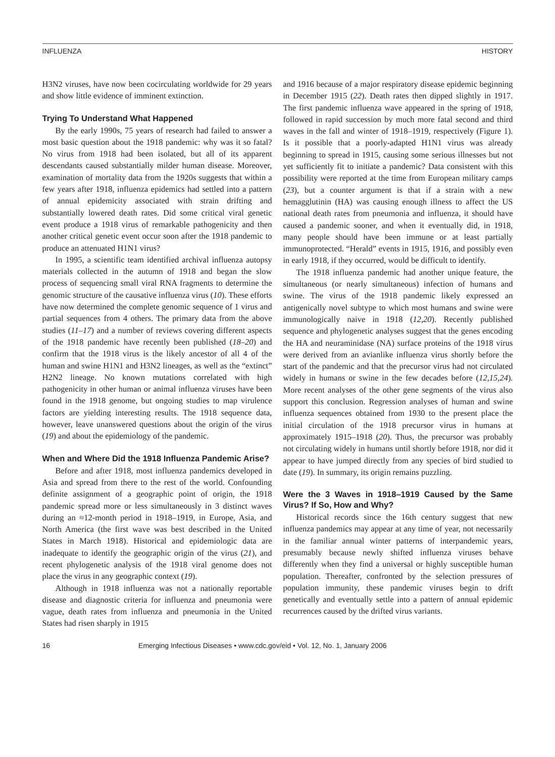INFLUENZA HISTORY
H3N2 viruses, have now been cocirculating worldwide for 29 years and show little evidence of imminent extinction.
Trying To Understand What Happened
By the early 1990s, 75 years of research had failed to answer a most basic question about the 1918 pandemic: why was it so fatal? No virus from 1918 had been isolated, but all of its apparent descendants caused substantially milder human disease. Moreover, examination of mortality data from the 1920s suggests that within a few years after 1918, influenza epidemics had settled into a pattern of annual epidemicity associated with strain drifting and substantially lowered death rates. Did some critical viral genetic event produce a 1918 virus of remarkable pathogenicity and then another critical genetic event occur soon after the 1918 pandemic to produce an attenuated H1N1 virus?
In 1995, a scientific team identified archival influenza autopsy materials collected in the autumn of 1918 and began the slow process of sequencing small viral RNA fragments to determine the genomic structure of the causative influenza virus (10). These efforts have now determined the complete genomic sequence of 1 virus and partial sequences from 4 others. The primary data from the above studies (11–17) and a number of reviews covering different aspects of the 1918 pandemic have recently been published (18–20) and confirm that the 1918 virus is the likely ancestor of all 4 of the human and swine H1N1 and H3N2 lineages, as well as the “extinct” H2N2 lineage. No known mutations correlated with high pathogenicity in other human or animal influenza viruses have been found in the 1918 genome, but ongoing studies to map virulence factors are yielding interesting results. The 1918 sequence data, however, leave unanswered questions about the origin of the virus (19) and about the epidemiology of the pandemic.
When and Where Did the 1918 Influenza Pandemic Arise?
Before and after 1918, most influenza pandemics developed in Asia and spread from there to the rest of the world. Confounding definite assignment of a geographic point of origin, the 1918 pandemic spread more or less simultaneously in 3 distinct waves during an ≈12-month period in 1918–1919, in Europe, Asia, and North America (the first wave was best described in the United States in March 1918). Historical and epidemiologic data are inadequate to identify the geographic origin of the virus (21), and recent phylogenetic analysis of the 1918 viral genome does not place the virus in any geographic context (19).
Although in 1918 influenza was not a nationally reportable disease and diagnostic criteria for influenza and pneumonia were vague, death rates from influenza and pneumonia in the United States had risen sharply in 1915
and 1916 because of a major respiratory disease epidemic beginning in December 1915 (22). Death rates then dipped slightly in 1917. The first pandemic influenza wave appeared in the spring of 1918, followed in rapid succession by much more fatal second and third waves in the fall and winter of 1918–1919, respectively (Figure 1). Is it possible that a poorly-adapted H1N1 virus was already beginning to spread in 1915, causing some serious illnesses but not yet sufficiently fit to initiate a pandemic? Data consistent with this possibility were reported at the time from European military camps (23), but a counter argument is that if a strain with a new hemagglutinin (HA) was causing enough illness to affect the US national death rates from pneumonia and influenza, it should have caused a pandemic sooner, and when it eventually did, in 1918, many people should have been immune or at least partially immunoprotected. “Herald” events in 1915, 1916, and possibly even in early 1918, if they occurred, would be difficult to identify.
The 1918 influenza pandemic had another unique feature, the simultaneous (or nearly simultaneous) infection of humans and swine. The virus of the 1918 pandemic likely expressed an antigenically novel subtype to which most humans and swine were immunologically naive in 1918 (12,20). Recently published sequence and phylogenetic analyses suggest that the genes encoding the HA and neuraminidase (NA) surface proteins of the 1918 virus were derived from an avianlike influenza virus shortly before the start of the pandemic and that the precursor virus had not circulated widely in humans or swine in the few decades before (12,15,24). More recent analyses of the other gene segments of the virus also support this conclusion. Regression analyses of human and swine influenza sequences obtained from 1930 to the present place the initial circulation of the 1918 precursor virus in humans at approximately 1915–1918 (20). Thus, the precursor was probably not circulating widely in humans until shortly before 1918, nor did it appear to have jumped directly from any species of bird studied to date (19). In summary, its origin remains puzzling.
Were the 3 Waves in 1918–1919 Caused by the Same Virus? If So, How and Why?
Historical records since the 16th century suggest that new influenza pandemics may appear at any time of year, not necessarily in the familiar annual winter patterns of interpandemic years, presumably because newly shifted influenza viruses behave differently when they find a universal or highly susceptible human population. Thereafter, confronted by the selection pressures of population immunity, these pandemic viruses begin to drift genetically and eventually settle into a pattern of annual epidemic recurrences caused by the drifted virus variants.
16 Emerging Infectious Diseases • www.cdc.gov/eid • Vol. 12, No. 1, January 2006